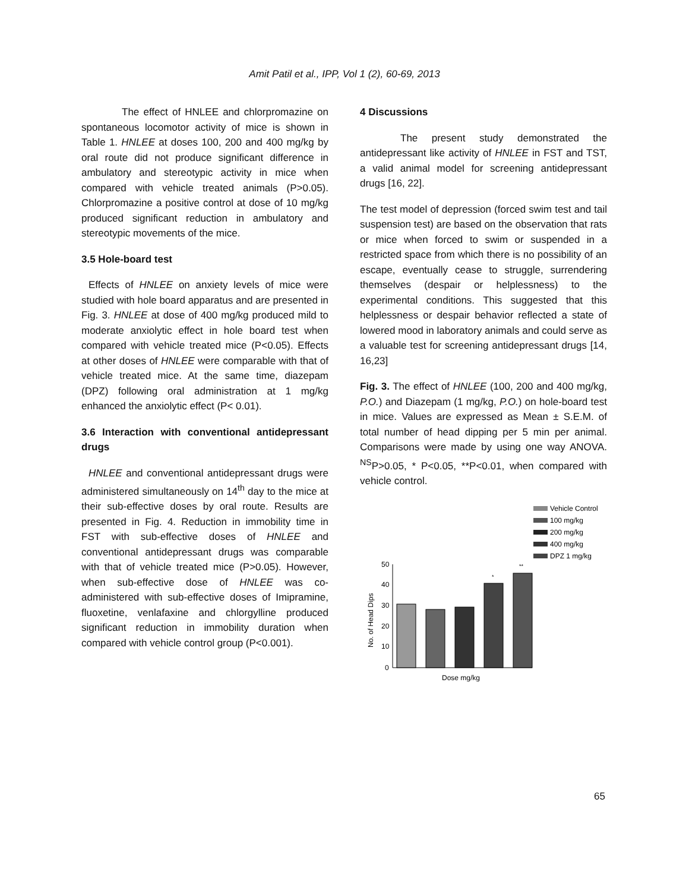Amit Patil et al., IPP, Vol 1 (2), 60-69, 2013
The effect of HNLEE and chlorpromazine on spontaneous locomotor activity of mice is shown in Table 1. HNLEE at doses 100, 200 and 400 mg/kg by oral route did not produce significant difference in ambulatory and stereotypic activity in mice when compared with vehicle treated animals (P>0.05). Chlorpromazine a positive control at dose of 10 mg/kg produced significant reduction in ambulatory and stereotypic movements of the mice.
3.5 Hole-board test
Effects of HNLEE on anxiety levels of mice were studied with hole board apparatus and are presented in Fig. 3. HNLEE at dose of 400 mg/kg produced mild to moderate anxiolytic effect in hole board test when compared with vehicle treated mice (P<0.05). Effects at other doses of HNLEE were comparable with that of vehicle treated mice. At the same time, diazepam (DPZ) following oral administration at 1 mg/kg enhanced the anxiolytic effect (P< 0.01).
3.6 Interaction with conventional antidepressant drugs
HNLEE and conventional antidepressant drugs were administered simultaneously on 14<sup>th</sup> day to the mice at their sub-effective doses by oral route. Results are presented in Fig. 4. Reduction in immobility time in FST with sub-effective doses of HNLEE and conventional antidepressant drugs was comparable with that of vehicle treated mice (P>0.05). However, when sub-effective dose of HNLEE was co-administered with sub-effective doses of Imipramine, fluoxetine, venlafaxine and chlorgylline produced significant reduction in immobility duration when compared with vehicle control group (P<0.001).
4 Discussions
The present study demonstrated the antidepressant like activity of HNLEE in FST and TST, a valid animal model for screening antidepressant drugs [16, 22].
The test model of depression (forced swim test and tail suspension test) are based on the observation that rats or mice when forced to swim or suspended in a restricted space from which there is no possibility of an escape, eventually cease to struggle, surrendering themselves (despair or helplessness) to the experimental conditions. This suggested that this helplessness or despair behavior reflected a state of lowered mood in laboratory animals and could serve as a valuable test for screening antidepressant drugs [14, 16,23]
Fig. 3. The effect of HNLEE (100, 200 and 400 mg/kg, P.O.) and Diazepam (1 mg/kg, P.O.) on hole-board test in mice. Values are expressed as Mean ± S.E.M. of total number of head dipping per 5 min per animal. Comparisons were made by using one way ANOVA. <sup>NS</sup>P>0.05, * P<0.05, **P<0.01, when compared with vehicle control.
Vehicle Control
100 mg/kg
200 mg/kg
400 mg/kg
DPZ 1 mg/kg
50
40
30
20
10
0
No. of Head Dips
*
**
Dose mg/kg
65